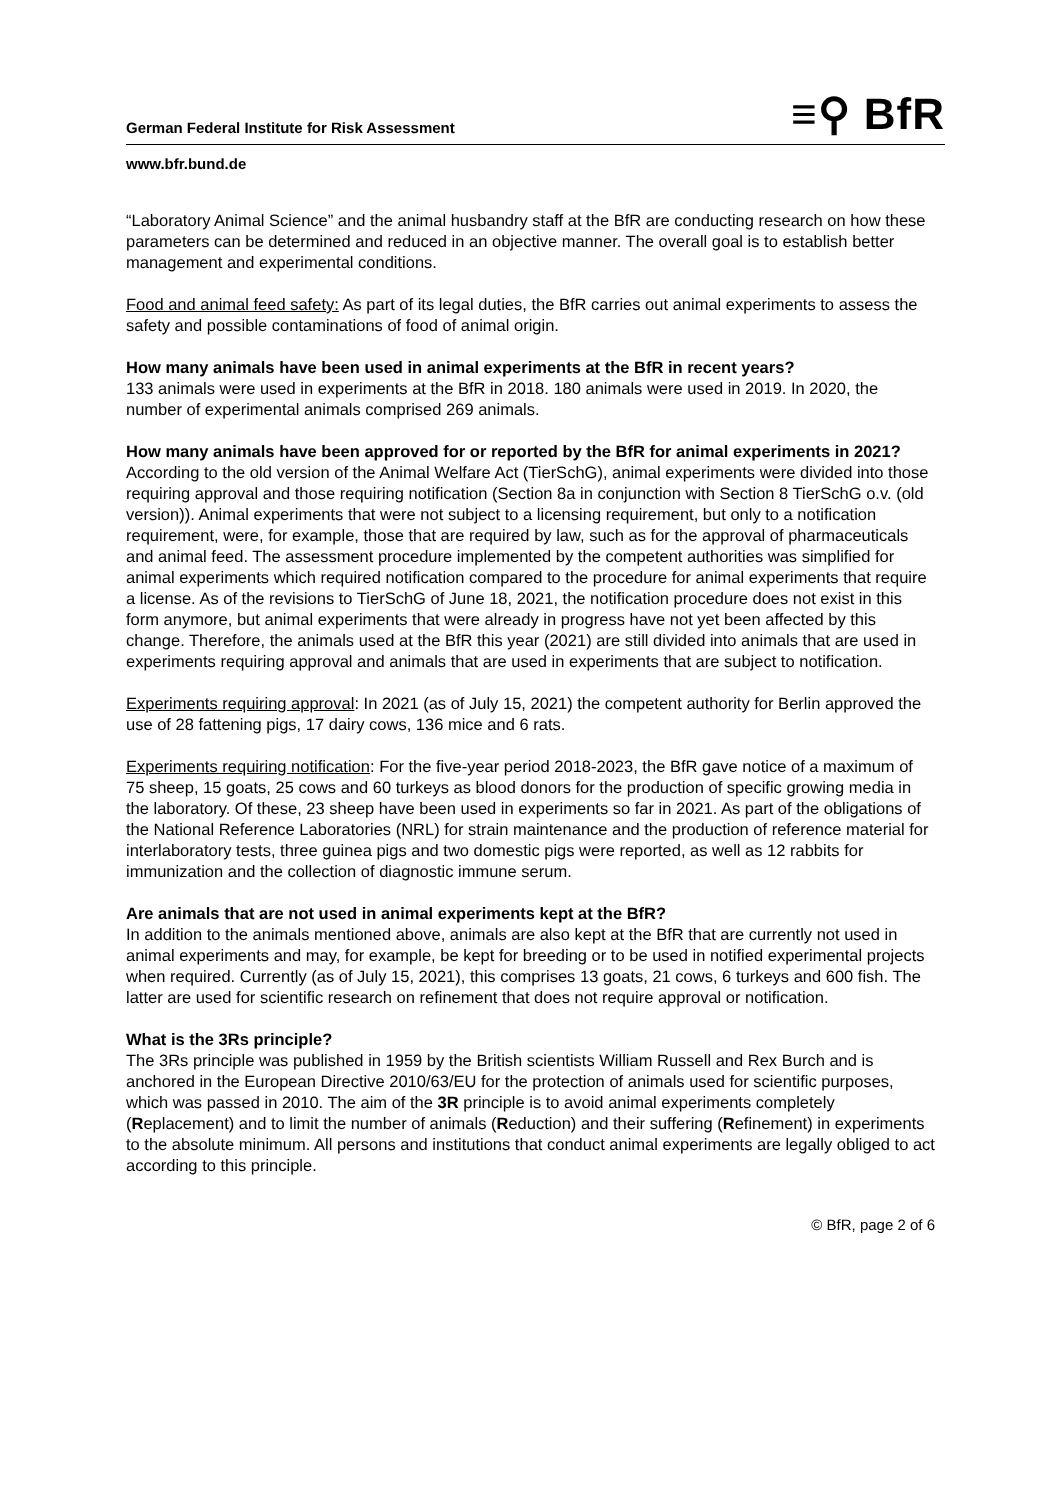German Federal Institute for Risk Assessment ≡⚲ BfR
www.bfr.bund.de
“Laboratory Animal Science” and the animal husbandry staff at the BfR are conducting research on how these parameters can be determined and reduced in an objective manner. The overall goal is to establish better management and experimental conditions.
Food and animal feed safety: As part of its legal duties, the BfR carries out animal experiments to assess the safety and possible contaminations of food of animal origin.
How many animals have been used in animal experiments at the BfR in recent years?
133 animals were used in experiments at the BfR in 2018. 180 animals were used in 2019. In 2020, the number of experimental animals comprised 269 animals.
How many animals have been approved for or reported by the BfR for animal experiments in 2021?
According to the old version of the Animal Welfare Act (TierSchG), animal experiments were divided into those requiring approval and those requiring notification (Section 8a in conjunction with Section 8 TierSchG o.v. (old version)). Animal experiments that were not subject to a licensing requirement, but only to a notification requirement, were, for example, those that are required by law, such as for the approval of pharmaceuticals and animal feed. The assessment procedure implemented by the competent authorities was simplified for animal experiments which required notification compared to the procedure for animal experiments that require a license. As of the revisions to TierSchG of June 18, 2021, the notification procedure does not exist in this form anymore, but animal experiments that were already in progress have not yet been affected by this change. Therefore, the animals used at the BfR this year (2021) are still divided into animals that are used in experiments requiring approval and animals that are used in experiments that are subject to notification.
Experiments requiring approval: In 2021 (as of July 15, 2021) the competent authority for Berlin approved the use of 28 fattening pigs, 17 dairy cows, 136 mice and 6 rats.
Experiments requiring notification: For the five-year period 2018-2023, the BfR gave notice of a maximum of 75 sheep, 15 goats, 25 cows and 60 turkeys as blood donors for the production of specific growing media in the laboratory. Of these, 23 sheep have been used in experiments so far in 2021. As part of the obligations of the National Reference Laboratories (NRL) for strain maintenance and the production of reference material for interlaboratory tests, three guinea pigs and two domestic pigs were reported, as well as 12 rabbits for immunization and the collection of diagnostic immune serum.
Are animals that are not used in animal experiments kept at the BfR?
In addition to the animals mentioned above, animals are also kept at the BfR that are currently not used in animal experiments and may, for example, be kept for breeding or to be used in notified experimental projects when required. Currently (as of July 15, 2021), this comprises 13 goats, 21 cows, 6 turkeys and 600 fish. The latter are used for scientific research on refinement that does not require approval or notification.
What is the 3Rs principle?
The 3Rs principle was published in 1959 by the British scientists William Russell and Rex Burch and is anchored in the European Directive 2010/63/EU for the protection of animals used for scientific purposes, which was passed in 2010. The aim of the 3R principle is to avoid animal experiments completely (Replacement) and to limit the number of animals (Reduction) and their suffering (Refinement) in experiments to the absolute minimum. All persons and institutions that conduct animal experiments are legally obliged to act according to this principle.
© BfR, page 2 of 6